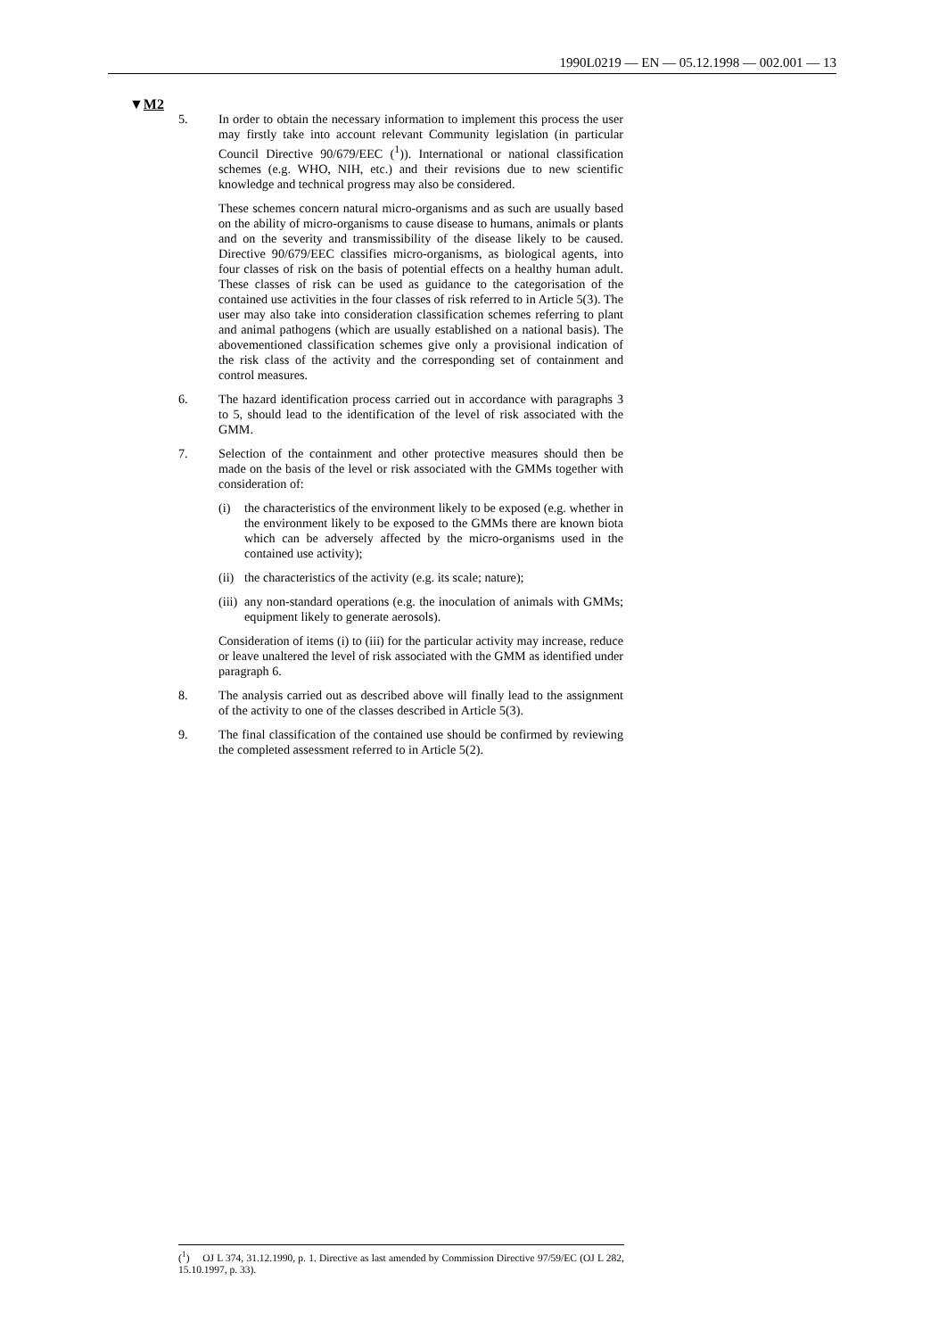1990L0219 — EN — 05.12.1998 — 002.001 — 13
▼M2
5. In order to obtain the necessary information to implement this process the user may firstly take into account relevant Community legislation (in particular Council Directive 90/679/EEC (<sup>1</sup>)). International or national classification schemes (e.g. WHO, NIH, etc.) and their revisions due to new scientific knowledge and technical progress may also be considered.
These schemes concern natural micro-organisms and as such are usually based on the ability of micro-organisms to cause disease to humans, animals or plants and on the severity and transmissibility of the disease likely to be caused. Directive 90/679/EEC classifies micro-organisms, as biological agents, into four classes of risk on the basis of potential effects on a healthy human adult. These classes of risk can be used as guidance to the categorisation of the contained use activities in the four classes of risk referred to in Article 5(3). The user may also take into consideration classification schemes referring to plant and animal pathogens (which are usually established on a national basis). The abovementioned classification schemes give only a provisional indication of the risk class of the activity and the corresponding set of containment and control measures.
6. The hazard identification process carried out in accordance with paragraphs 3 to 5, should lead to the identification of the level of risk associated with the GMM.
7. Selection of the containment and other protective measures should then be made on the basis of the level or risk associated with the GMMs together with consideration of:
(i) the characteristics of the environment likely to be exposed (e.g. whether in the environment likely to be exposed to the GMMs there are known biota which can be adversely affected by the micro-organisms used in the contained use activity);
(ii)
the characteristics of the activity (e.g. its scale; nature);
(iii)
any non-standard operations (e.g. the inoculation of animals with GMMs; equipment likely to generate aerosols).
Consideration of items (i) to (iii) for the particular activity may increase, reduce or leave unaltered the level of risk associated with the GMM as identified under paragraph 6.
8. The analysis carried out as described above will finally lead to the assignment of the activity to one of the classes described in Article 5(3).
9. The final classification of the contained use should be confirmed by reviewing the completed assessment referred to in Article 5(2).
(<sup>1</sup>) OJ L 374, 31.12.1990, p. 1. Directive as last amended by Commission Directive 97/59/EC (OJ L 282, 15.10.1997, p. 33).